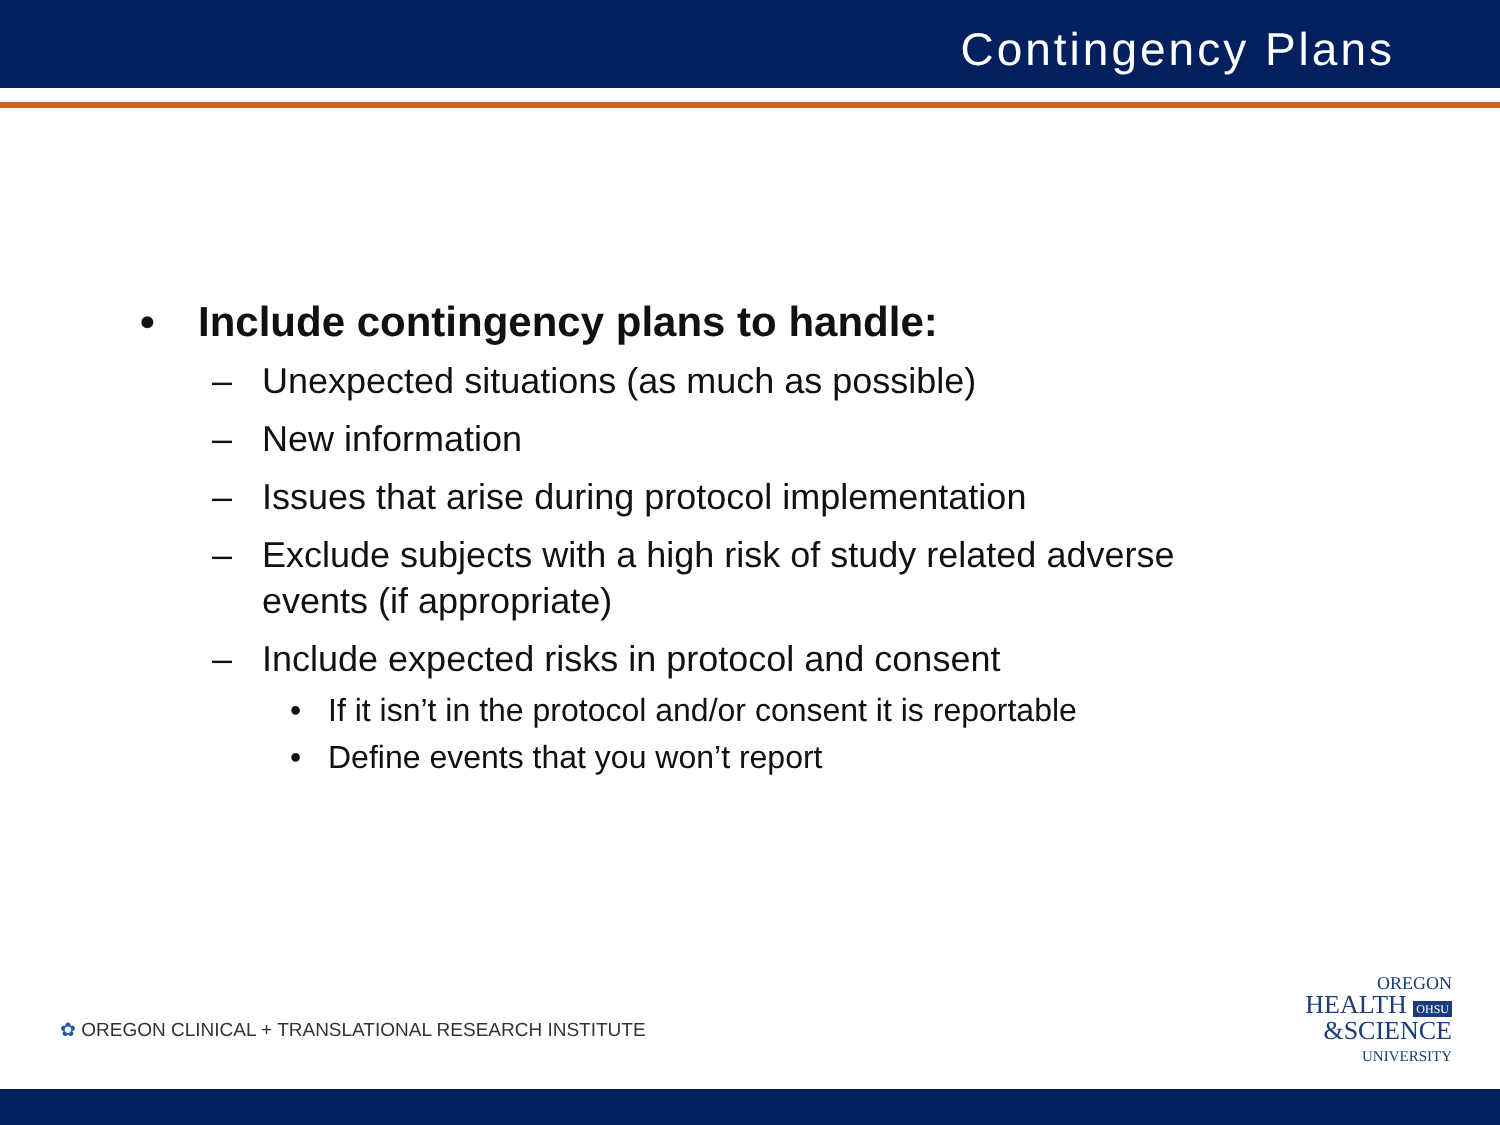Contingency Plans
• Include contingency plans to handle:
– Unexpected situations (as much as possible)
– New information
– Issues that arise during protocol implementation
– Exclude subjects with a high risk of study related adverse
events (if appropriate)
– Include expected risks in protocol and consent
• If it isn’t in the protocol and/or consent it is reportable
• Define events that you won’t report
✿ OREGON CLINICAL + TRANSLATIONAL RESEARCH INSTITUTE
OREGON
HEALTH OHSU
&SCIENCE
UNIVERSITY